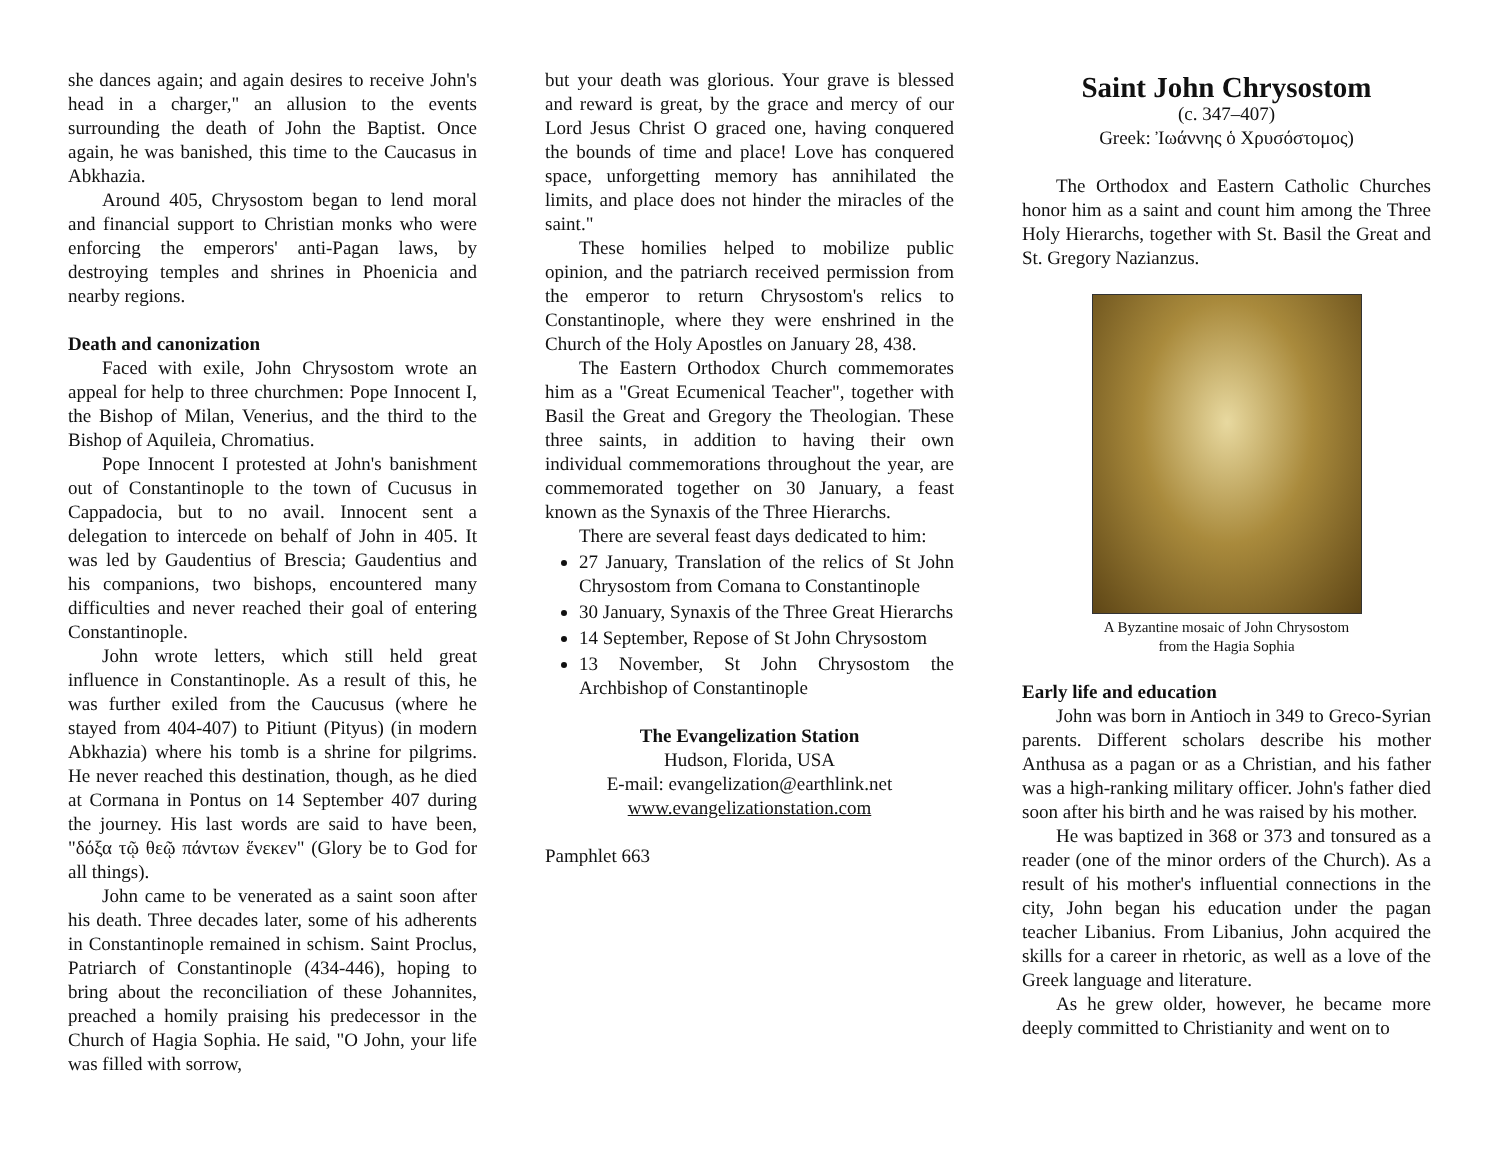she dances again; and again desires to receive John's head in a charger," an allusion to the events surrounding the death of John the Baptist. Once again, he was banished, this time to the Caucasus in Abkhazia.
Around 405, Chrysostom began to lend moral and financial support to Christian monks who were enforcing the emperors' anti-Pagan laws, by destroying temples and shrines in Phoenicia and nearby regions.
Death and canonization
Faced with exile, John Chrysostom wrote an appeal for help to three churchmen: Pope Innocent I, the Bishop of Milan, Venerius, and the third to the Bishop of Aquileia, Chromatius.
Pope Innocent I protested at John's banishment out of Constantinople to the town of Cucusus in Cappadocia, but to no avail. Innocent sent a delegation to intercede on behalf of John in 405. It was led by Gaudentius of Brescia; Gaudentius and his companions, two bishops, encountered many difficulties and never reached their goal of entering Constantinople.
John wrote letters, which still held great influence in Constantinople. As a result of this, he was further exiled from the Caucusus (where he stayed from 404-407) to Pitiunt (Pityus) (in modern Abkhazia) where his tomb is a shrine for pilgrims. He never reached this destination, though, as he died at Cormana in Pontus on 14 September 407 during the journey. His last words are said to have been, "δόξα τῷ θεῷ πάντων ἕνεκεν" (Glory be to God for all things).
John came to be venerated as a saint soon after his death. Three decades later, some of his adherents in Constantinople remained in schism. Saint Proclus, Patriarch of Constantinople (434-446), hoping to bring about the reconciliation of these Johannites, preached a homily praising his predecessor in the Church of Hagia Sophia. He said, "O John, your life was filled with sorrow,
but your death was glorious. Your grave is blessed and reward is great, by the grace and mercy of our Lord Jesus Christ O graced one, having conquered the bounds of time and place! Love has conquered space, unforgetting memory has annihilated the limits, and place does not hinder the miracles of the saint."
These homilies helped to mobilize public opinion, and the patriarch received permission from the emperor to return Chrysostom's relics to Constantinople, where they were enshrined in the Church of the Holy Apostles on January 28, 438.
The Eastern Orthodox Church commemorates him as a "Great Ecumenical Teacher", together with Basil the Great and Gregory the Theologian. These three saints, in addition to having their own individual commemorations throughout the year, are commemorated together on 30 January, a feast known as the Synaxis of the Three Hierarchs.
There are several feast days dedicated to him:
27 January, Translation of the relics of St John Chrysostom from Comana to Constantinople
30 January, Synaxis of the Three Great Hierarchs
14 September, Repose of St John Chrysostom
13 November, St John Chrysostom the Archbishop of Constantinople
The Evangelization Station
Hudson, Florida, USA
E-mail: evangelization@earthlink.net
www.evangelizationstation.com
Pamphlet 663
Saint John Chrysostom
(c. 347–407)
Greek: Ἰωάννης ὁ Χρυσόστομος)
The Orthodox and Eastern Catholic Churches honor him as a saint and count him among the Three Holy Hierarchs, together with St. Basil the Great and St. Gregory Nazianzus.
A Byzantine mosaic of John Chrysostom
from the Hagia Sophia
Early life and education
John was born in Antioch in 349 to Greco-Syrian parents. Different scholars describe his mother Anthusa as a pagan or as a Christian, and his father was a high-ranking military officer. John's father died soon after his birth and he was raised by his mother.
He was baptized in 368 or 373 and tonsured as a reader (one of the minor orders of the Church). As a result of his mother's influential connections in the city, John began his education under the pagan teacher Libanius. From Libanius, John acquired the skills for a career in rhetoric, as well as a love of the Greek language and literature.
As he grew older, however, he became more deeply committed to Christianity and went on to